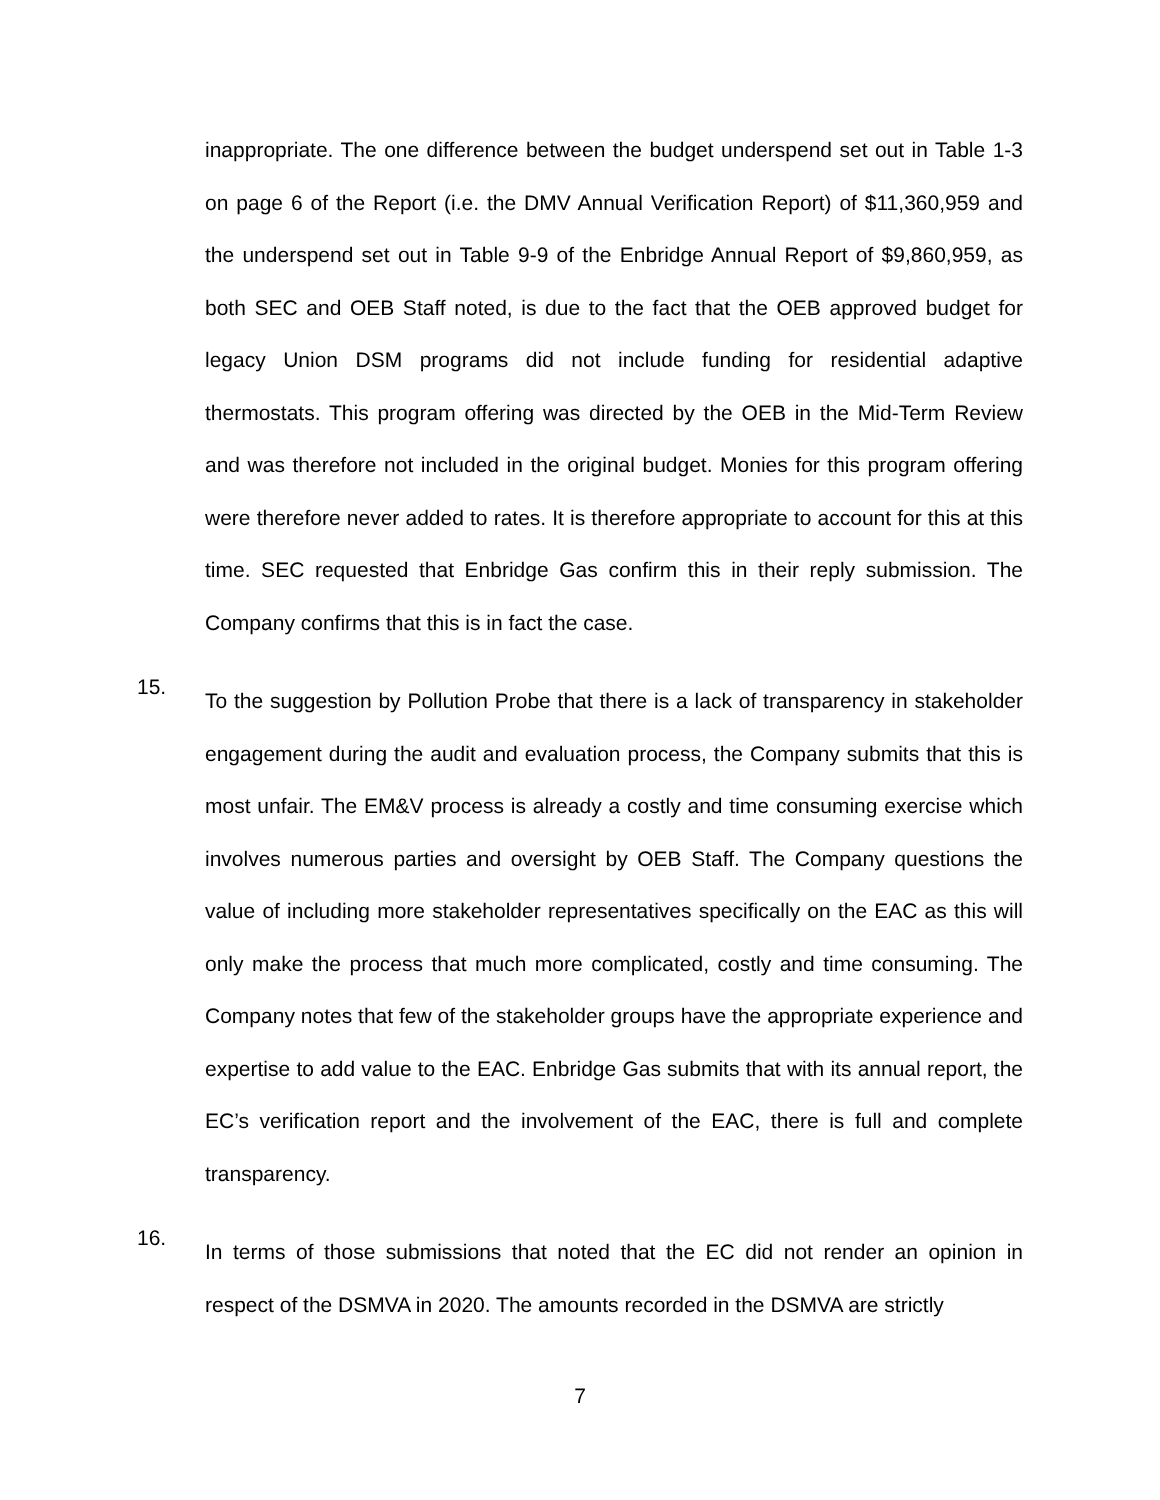inappropriate. The one difference between the budget underspend set out in Table 1-3 on page 6 of the Report (i.e. the DMV Annual Verification Report) of $11,360,959 and the underspend set out in Table 9-9 of the Enbridge Annual Report of $9,860,959, as both SEC and OEB Staff noted, is due to the fact that the OEB approved budget for legacy Union DSM programs did not include funding for residential adaptive thermostats. This program offering was directed by the OEB in the Mid-Term Review and was therefore not included in the original budget. Monies for this program offering were therefore never added to rates. It is therefore appropriate to account for this at this time. SEC requested that Enbridge Gas confirm this in their reply submission. The Company confirms that this is in fact the case.
15.
To the suggestion by Pollution Probe that there is a lack of transparency in stakeholder engagement during the audit and evaluation process, the Company submits that this is most unfair. The EM&V process is already a costly and time consuming exercise which involves numerous parties and oversight by OEB Staff. The Company questions the value of including more stakeholder representatives specifically on the EAC as this will only make the process that much more complicated, costly and time consuming. The Company notes that few of the stakeholder groups have the appropriate experience and expertise to add value to the EAC. Enbridge Gas submits that with its annual report, the EC’s verification report and the involvement of the EAC, there is full and complete transparency.
16.
In terms of those submissions that noted that the EC did not render an opinion in respect of the DSMVA in 2020. The amounts recorded in the DSMVA are strictly
7